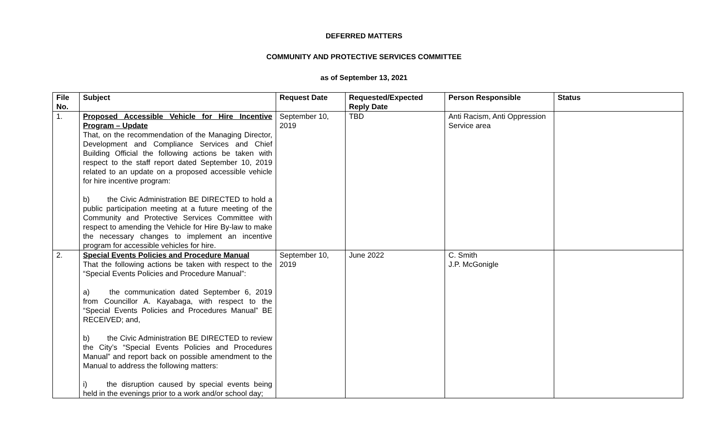DEFERRED MATTERS
COMMUNITY AND PROTECTIVE SERVICES COMMITTEE
as of September 13, 2021
| File No. | Subject | Request Date | Requested/Expected Reply Date | Person Responsible | Status |
| --- | --- | --- | --- | --- | --- |
| 1. | Proposed Accessible Vehicle for Hire Incentive Program – Update That, on the recommendation of the Managing Director, Development and Compliance Services and Chief Building Official the following actions be taken with respect to the staff report dated September 10, 2019 related to an update on a proposed accessible vehicle for hire incentive program: b) the Civic Administration BE DIRECTED to hold a public participation meeting at a future meeting of the Community and Protective Services Committee with respect to amending the Vehicle for Hire By-law to make the necessary changes to implement an incentive program for accessible vehicles for hire. | September 10, 2019 | TBD | Anti Racism, Anti Oppression Service area | |
| 2. | Special Events Policies and Procedure Manual That the following actions be taken with respect to the “Special Events Policies and Procedure Manual”: a) the communication dated September 6, 2019 from Councillor A. Kayabaga, with respect to the “Special Events Policies and Procedures Manual” BE RECEIVED; and, b) the Civic Administration BE DIRECTED to review the City’s “Special Events Policies and Procedures Manual” and report back on possible amendment to the Manual to address the following matters: i) the disruption caused by special events being held in the evenings prior to a work and/or school day; | September 10, 2019 | June 2022 | C. Smith J.P. McGonigle | |